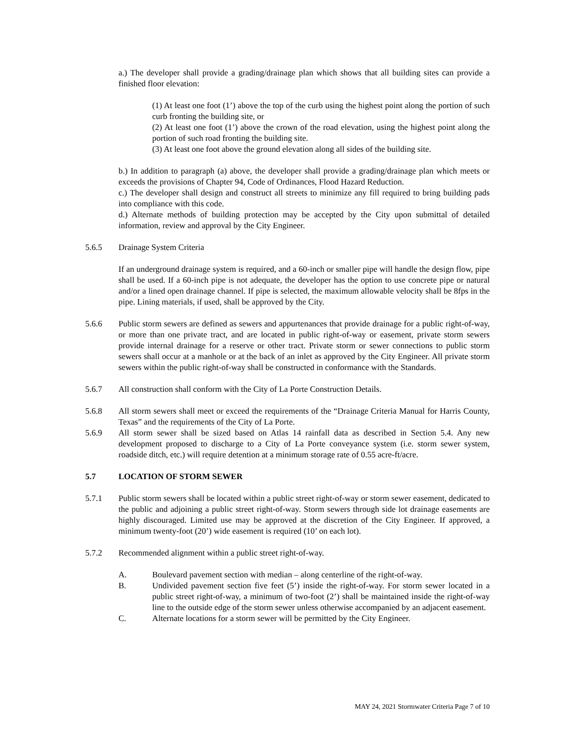a.) The developer shall provide a grading/drainage plan which shows that all building sites can provide a finished floor elevation:
(1) At least one foot (1’) above the top of the curb using the highest point along the portion of such curb fronting the building site, or
(2) At least one foot (1’) above the crown of the road elevation, using the highest point along the portion of such road fronting the building site.
(3) At least one foot above the ground elevation along all sides of the building site.
b.) In addition to paragraph (a) above, the developer shall provide a grading/drainage plan which meets or exceeds the provisions of Chapter 94, Code of Ordinances, Flood Hazard Reduction.
c.) The developer shall design and construct all streets to minimize any fill required to bring building pads into compliance with this code.
d.) Alternate methods of building protection may be accepted by the City upon submittal of detailed information, review and approval by the City Engineer.
5.6.5 Drainage System Criteria
If an underground drainage system is required, and a 60-inch or smaller pipe will handle the design flow, pipe shall be used. If a 60-inch pipe is not adequate, the developer has the option to use concrete pipe or natural and/or a lined open drainage channel. If pipe is selected, the maximum allowable velocity shall be 8fps in the pipe. Lining materials, if used, shall be approved by the City.
5.6.6 Public storm sewers are defined as sewers and appurtenances that provide drainage for a public right-of-way, or more than one private tract, and are located in public right-of-way or easement, private storm sewers provide internal drainage for a reserve or other tract. Private storm or sewer connections to public storm sewers shall occur at a manhole or at the back of an inlet as approved by the City Engineer. All private storm sewers within the public right-of-way shall be constructed in conformance with the Standards.
5.6.7 All construction shall conform with the City of La Porte Construction Details.
5.6.8 All storm sewers shall meet or exceed the requirements of the “Drainage Criteria Manual for Harris County, Texas” and the requirements of the City of La Porte.
5.6.9 All storm sewer shall be sized based on Atlas 14 rainfall data as described in Section 5.4. Any new development proposed to discharge to a City of La Porte conveyance system (i.e. storm sewer system, roadside ditch, etc.) will require detention at a minimum storage rate of 0.55 acre-ft/acre.
5.7 LOCATION OF STORM SEWER
5.7.1 Public storm sewers shall be located within a public street right-of-way or storm sewer easement, dedicated to the public and adjoining a public street right-of-way. Storm sewers through side lot drainage easements are highly discouraged. Limited use may be approved at the discretion of the City Engineer. If approved, a minimum twenty-foot (20’) wide easement is required (10’ on each lot).
5.7.2 Recommended alignment within a public street right-of-way.
A. Boulevard pavement section with median – along centerline of the right-of-way.
B. Undivided pavement section five feet (5’) inside the right-of-way. For storm sewer located in a public street right-of-way, a minimum of two-foot (2’) shall be maintained inside the right-of-way line to the outside edge of the storm sewer unless otherwise accompanied by an adjacent easement.
C. Alternate locations for a storm sewer will be permitted by the City Engineer.
MAY 24, 2021 Stormwater Criteria Page 7 of 10